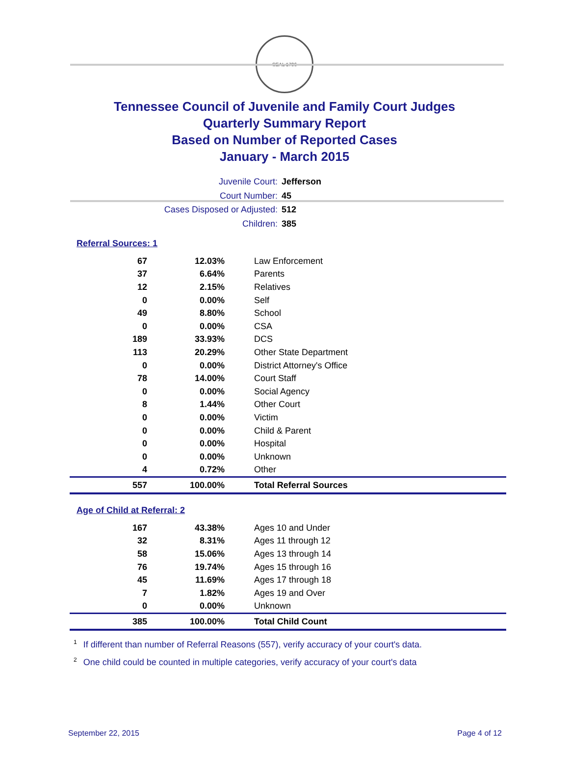SEAL 1796
Tennessee Council of Juvenile and Family Court Judges
Quarterly Summary Report
Based on Number of Reported Cases
January - March 2015
Juvenile Court: Jefferson
Court Number: 45
Cases Disposed or Adjusted: 512
Children: 385
Referral Sources: 1
| 67 | 12.03% | Law Enforcement |
| 37 | 6.64% | Parents |
| 12 | 2.15% | Relatives |
| 0 | 0.00% | Self |
| 49 | 8.80% | School |
| 0 | 0.00% | CSA |
| 189 | 33.93% | DCS |
| 113 | 20.29% | Other State Department |
| 0 | 0.00% | District Attorney's Office |
| 78 | 14.00% | Court Staff |
| 0 | 0.00% | Social Agency |
| 8 | 1.44% | Other Court |
| 0 | 0.00% | Victim |
| 0 | 0.00% | Child & Parent |
| 0 | 0.00% | Hospital |
| 0 | 0.00% | Unknown |
| 4 | 0.72% | Other |
| 557 | 100.00% | Total Referral Sources |
Age of Child at Referral: 2
| 167 | 43.38% | Ages 10 and Under |
| 32 | 8.31% | Ages 11 through 12 |
| 58 | 15.06% | Ages 13 through 14 |
| 76 | 19.74% | Ages 15 through 16 |
| 45 | 11.69% | Ages 17 through 18 |
| 7 | 1.82% | Ages 19 and Over |
| 0 | 0.00% | Unknown |
| 385 | 100.00% | Total Child Count |
<sup>1</sup> If different than number of Referral Reasons (557), verify accuracy of your court's data.
<sup>2</sup> One child could be counted in multiple categories, verify accuracy of your court's data
September 22, 2015 Page 4 of 12